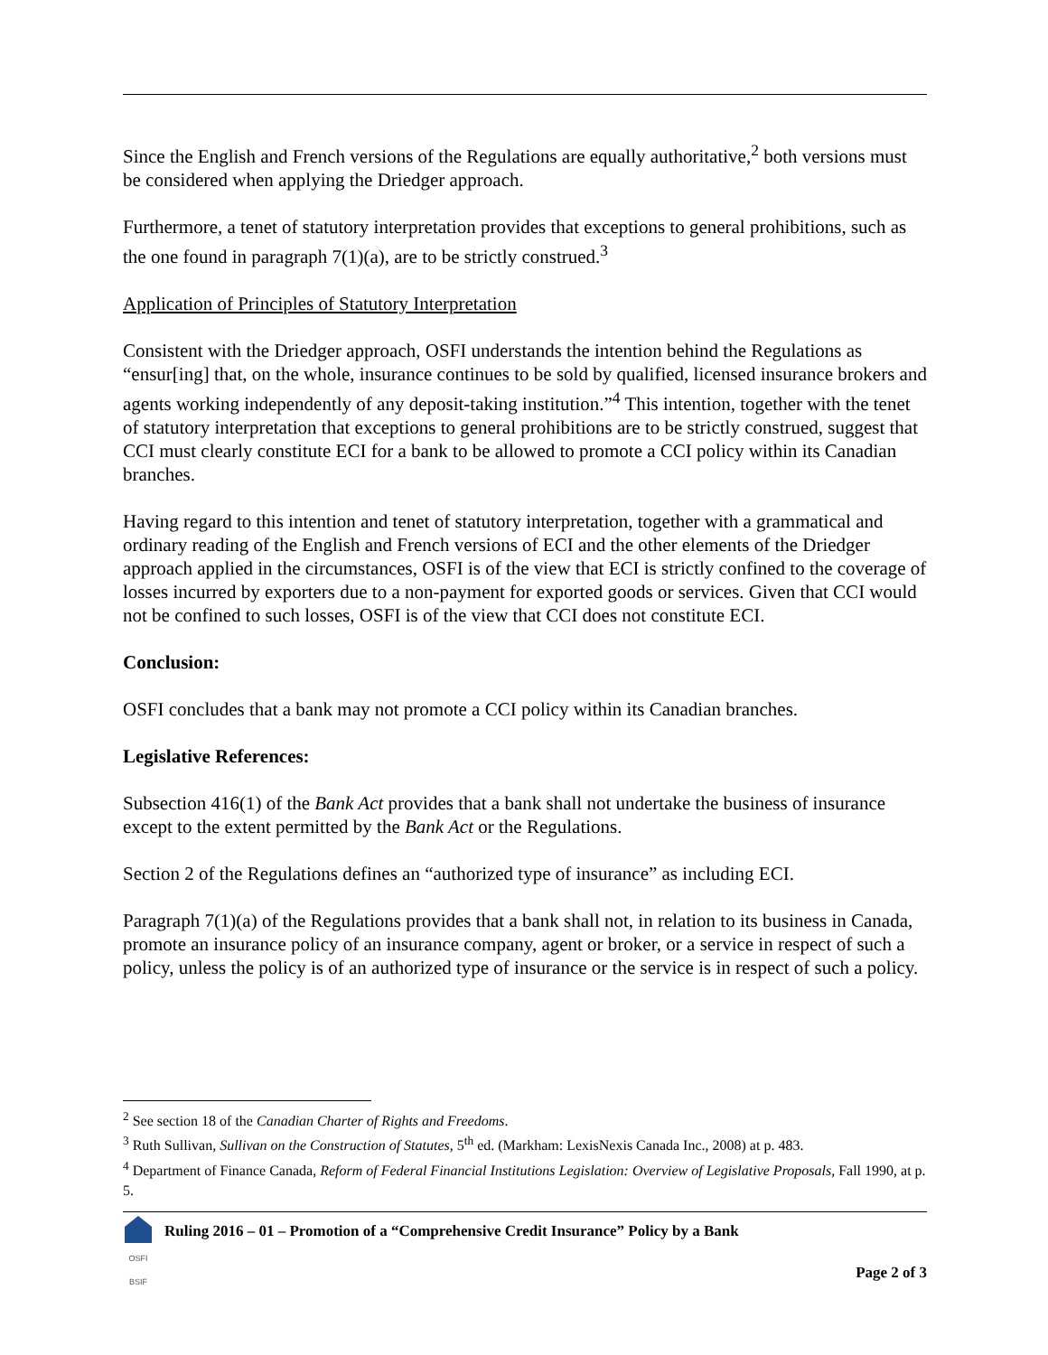Since the English and French versions of the Regulations are equally authoritative,<sup>2</sup> both versions must be considered when applying the Driedger approach.
Furthermore, a tenet of statutory interpretation provides that exceptions to general prohibitions, such as the one found in paragraph 7(1)(a), are to be strictly construed.<sup>3</sup>
Application of Principles of Statutory Interpretation
Consistent with the Driedger approach, OSFI understands the intention behind the Regulations as “ensur[ing] that, on the whole, insurance continues to be sold by qualified, licensed insurance brokers and agents working independently of any deposit-taking institution.”<sup>4</sup> This intention, together with the tenet of statutory interpretation that exceptions to general prohibitions are to be strictly construed, suggest that CCI must clearly constitute ECI for a bank to be allowed to promote a CCI policy within its Canadian branches.
Having regard to this intention and tenet of statutory interpretation, together with a grammatical and ordinary reading of the English and French versions of ECI and the other elements of the Driedger approach applied in the circumstances, OSFI is of the view that ECI is strictly confined to the coverage of losses incurred by exporters due to a non-payment for exported goods or services. Given that CCI would not be confined to such losses, OSFI is of the view that CCI does not constitute ECI.
Conclusion:
OSFI concludes that a bank may not promote a CCI policy within its Canadian branches.
Legislative References:
Subsection 416(1) of the Bank Act provides that a bank shall not undertake the business of insurance except to the extent permitted by the Bank Act or the Regulations.
Section 2 of the Regulations defines an “authorized type of insurance” as including ECI.
Paragraph 7(1)(a) of the Regulations provides that a bank shall not, in relation to its business in Canada, promote an insurance policy of an insurance company, agent or broker, or a service in respect of such a policy, unless the policy is of an authorized type of insurance or the service is in respect of such a policy.
<sup>2</sup> See section 18 of the Canadian Charter of Rights and Freedoms.
<sup>3</sup> Ruth Sullivan, Sullivan on the Construction of Statutes, 5<sup>th</sup> ed. (Markham: LexisNexis Canada Inc., 2008) at p. 483.
<sup>4</sup> Department of Finance Canada, Reform of Federal Financial Institutions Legislation: Overview of Legislative Proposals, Fall 1990, at p. 5.
OSFI BSIF
Ruling 2016 – 01 – Promotion of a “Comprehensive Credit Insurance” Policy by a Bank
Page 2 of 3